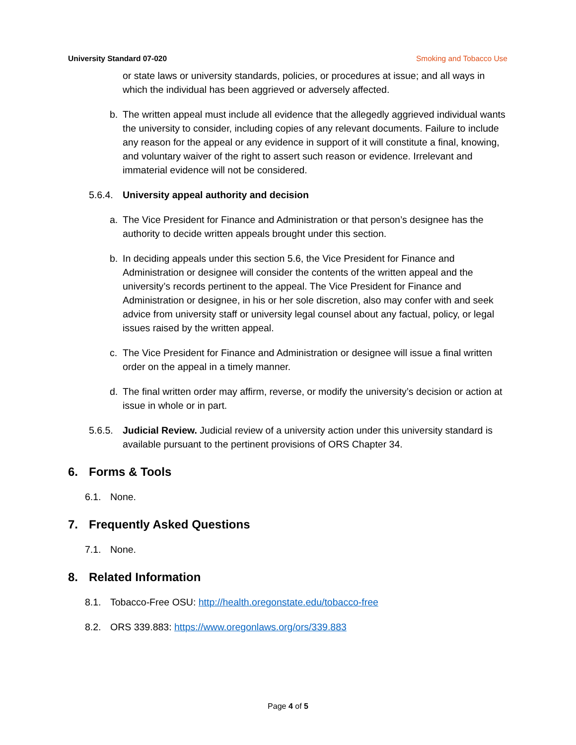University Standard 07-020 Smoking and Tobacco Use
or state laws or university standards, policies, or procedures at issue; and all ways in which the individual has been aggrieved or adversely affected.
b. The written appeal must include all evidence that the allegedly aggrieved individual wants the university to consider, including copies of any relevant documents. Failure to include any reason for the appeal or any evidence in support of it will constitute a final, knowing, and voluntary waiver of the right to assert such reason or evidence. Irrelevant and immaterial evidence will not be considered.
5.6.4.
University appeal authority and decision
a. The Vice President for Finance and Administration or that person’s designee has the authority to decide written appeals brought under this section.
b. In deciding appeals under this section 5.6, the Vice President for Finance and Administration or designee will consider the contents of the written appeal and the university’s records pertinent to the appeal. The Vice President for Finance and Administration or designee, in his or her sole discretion, also may confer with and seek advice from university staff or university legal counsel about any factual, policy, or legal issues raised by the written appeal.
c. The Vice President for Finance and Administration or designee will issue a final written order on the appeal in a timely manner.
d. The final written order may affirm, reverse, or modify the university’s decision or action at issue in whole or in part.
5.6.5.
Judicial Review. Judicial review of a university action under this university standard is available pursuant to the pertinent provisions of ORS Chapter 34.
6. Forms & Tools
6.1. None.
7. Frequently Asked Questions
7.1. None.
8. Related Information
8.1. Tobacco-Free OSU: http://health.oregonstate.edu/tobacco-free
8.2. ORS 339.883: https://www.oregonlaws.org/ors/339.883
Page 4 of 5